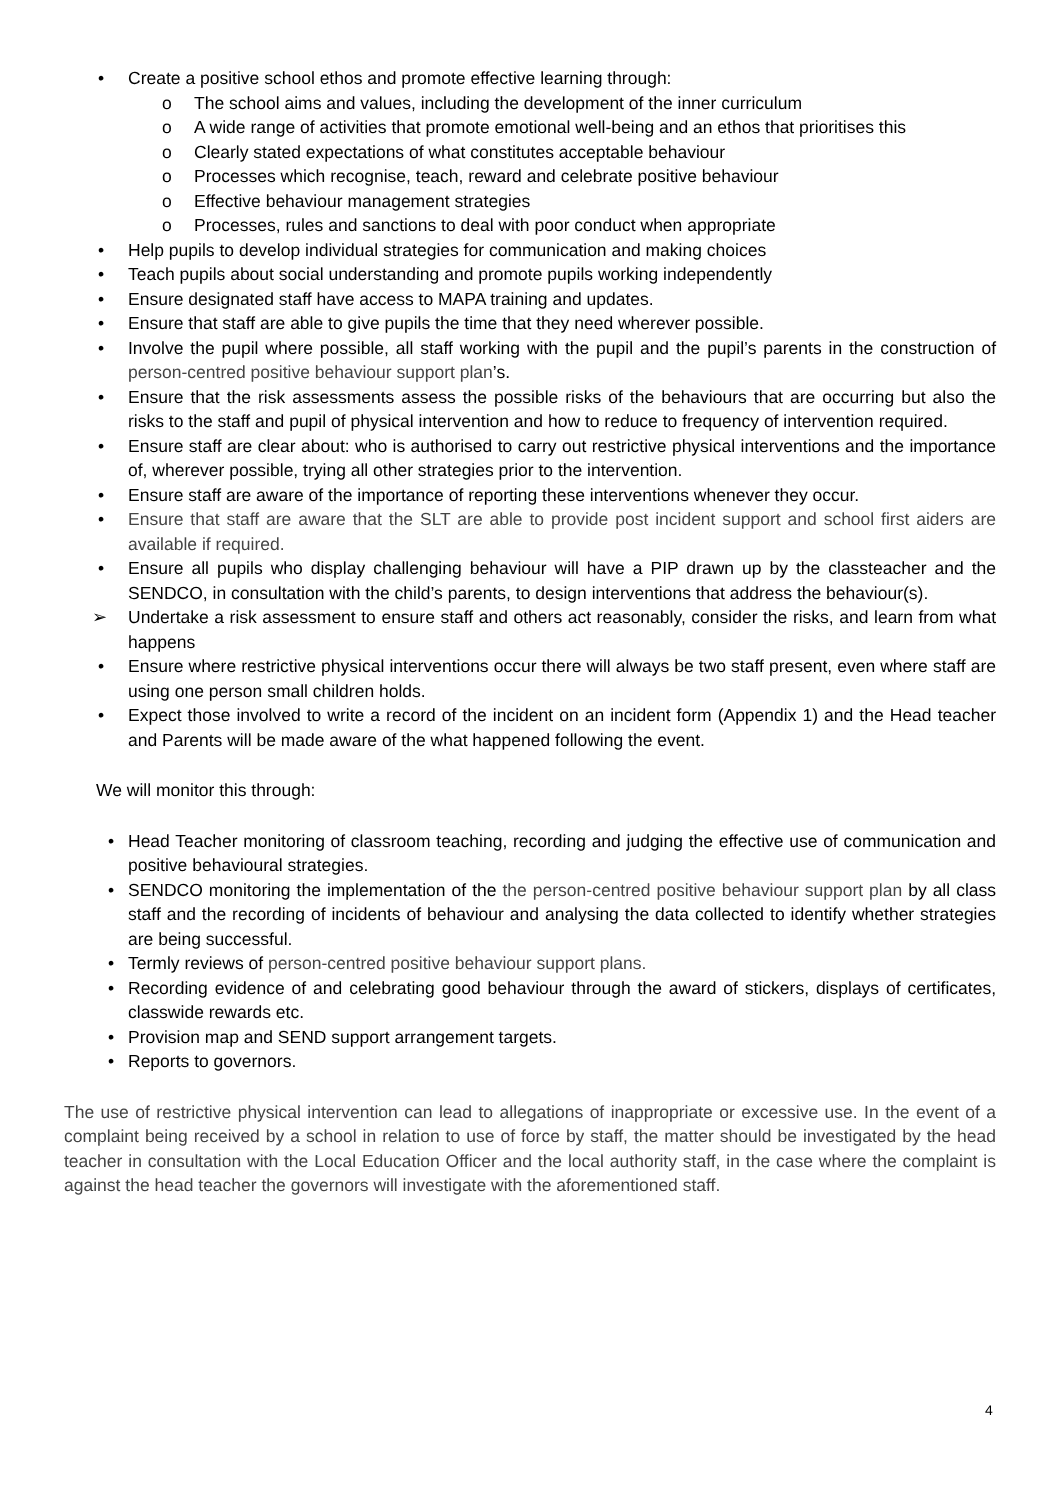• Create a positive school ethos and promote effective learning through:
o The school aims and values, including the development of the inner curriculum
o A wide range of activities that promote emotional well-being and an ethos that prioritises this
o Clearly stated expectations of what constitutes acceptable behaviour
o Processes which recognise, teach, reward and celebrate positive behaviour
o Effective behaviour management strategies
o Processes, rules and sanctions to deal with poor conduct when appropriate
• Help pupils to develop individual strategies for communication and making choices
• Teach pupils about social understanding and promote pupils working independently
• Ensure designated staff have access to MAPA training and updates.
• Ensure that staff are able to give pupils the time that they need wherever possible.
• Involve the pupil where possible, all staff working with the pupil and the pupil’s parents in the construction of person-centred positive behaviour support plan’s.
• Ensure that the risk assessments assess the possible risks of the behaviours that are occurring but also the risks to the staff and pupil of physical intervention and how to reduce to frequency of intervention required.
• Ensure staff are clear about: who is authorised to carry out restrictive physical interventions and the importance of, wherever possible, trying all other strategies prior to the intervention.
• Ensure staff are aware of the importance of reporting these interventions whenever they occur.
• Ensure that staff are aware that the SLT are able to provide post incident support and school first aiders are available if required.
• Ensure all pupils who display challenging behaviour will have a PIP drawn up by the classteacher and the SENDCO, in consultation with the child’s parents, to design interventions that address the behaviour(s).
➢ Undertake a risk assessment to ensure staff and others act reasonably, consider the risks, and learn from what happens
• Ensure where restrictive physical interventions occur there will always be two staff present, even where staff are using one person small children holds.
• Expect those involved to write a record of the incident on an incident form (Appendix 1) and the Head teacher and Parents will be made aware of the what happened following the event.
We will monitor this through:
• Head Teacher monitoring of classroom teaching, recording and judging the effective use of communication and positive behavioural strategies.
• SENDCO monitoring the implementation of the the person-centred positive behaviour support plan by all class staff and the recording of incidents of behaviour and analysing the data collected to identify whether strategies are being successful.
• Termly reviews of person-centred positive behaviour support plans.
• Recording evidence of and celebrating good behaviour through the award of stickers, displays of certificates, classwide rewards etc.
• Provision map and SEND support arrangement targets.
• Reports to governors.
The use of restrictive physical intervention can lead to allegations of inappropriate or excessive use. In the event of a complaint being received by a school in relation to use of force by staff, the matter should be investigated by the head teacher in consultation with the Local Education Officer and the local authority staff, in the case where the complaint is against the head teacher the governors will investigate with the aforementioned staff.
4